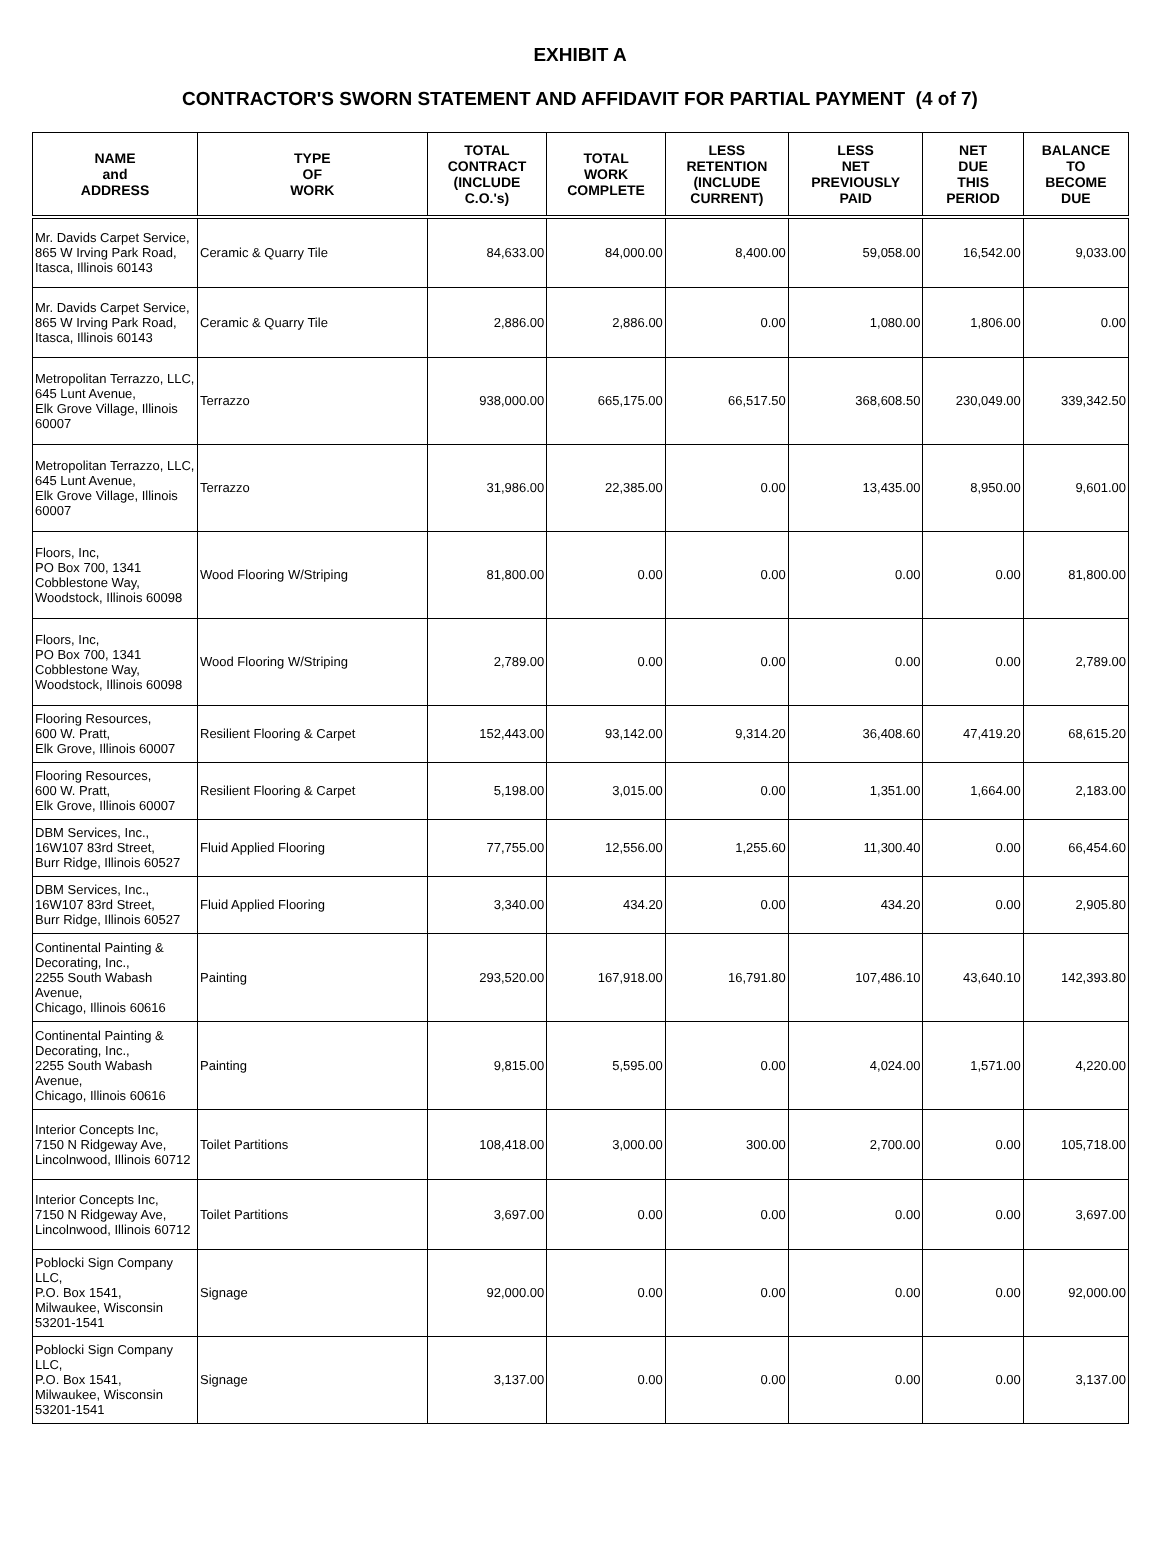EXHIBIT A
CONTRACTOR'S SWORN STATEMENT AND AFFIDAVIT FOR PARTIAL PAYMENT (4 of 7)
| NAME and ADDRESS | TYPE OF WORK | TOTAL CONTRACT (INCLUDE C.O.'s) | TOTAL WORK COMPLETE | LESS RETENTION (INCLUDE CURRENT) | LESS NET PREVIOUSLY PAID | NET DUE THIS PERIOD | BALANCE TO BECOME DUE |
| --- | --- | --- | --- | --- | --- | --- | --- |
| Mr. Davids Carpet Service, 865 W Irving Park Road, Itasca, Illinois 60143 | Ceramic & Quarry Tile | 84,633.00 | 84,000.00 | 8,400.00 | 59,058.00 | 16,542.00 | 9,033.00 |
| Mr. Davids Carpet Service, 865 W Irving Park Road, Itasca, Illinois 60143 | Ceramic & Quarry Tile | 2,886.00 | 2,886.00 | 0.00 | 1,080.00 | 1,806.00 | 0.00 |
| Metropolitan Terrazzo, LLC, 645 Lunt Avenue, Elk Grove Village, Illinois 60007 | Terrazzo | 938,000.00 | 665,175.00 | 66,517.50 | 368,608.50 | 230,049.00 | 339,342.50 |
| Metropolitan Terrazzo, LLC, 645 Lunt Avenue, Elk Grove Village, Illinois 60007 | Terrazzo | 31,986.00 | 22,385.00 | 0.00 | 13,435.00 | 8,950.00 | 9,601.00 |
| Floors, Inc, PO Box 700, 1341 Cobblestone Way, Woodstock, Illinois 60098 | Wood Flooring W/Striping | 81,800.00 | 0.00 | 0.00 | 0.00 | 0.00 | 81,800.00 |
| Floors, Inc, PO Box 700, 1341 Cobblestone Way, Woodstock, Illinois 60098 | Wood Flooring W/Striping | 2,789.00 | 0.00 | 0.00 | 0.00 | 0.00 | 2,789.00 |
| Flooring Resources, 600 W. Pratt, Elk Grove, Illinois 60007 | Resilient Flooring & Carpet | 152,443.00 | 93,142.00 | 9,314.20 | 36,408.60 | 47,419.20 | 68,615.20 |
| Flooring Resources, 600 W. Pratt, Elk Grove, Illinois 60007 | Resilient Flooring & Carpet | 5,198.00 | 3,015.00 | 0.00 | 1,351.00 | 1,664.00 | 2,183.00 |
| DBM Services, Inc., 16W107 83rd Street, Burr Ridge, Illinois 60527 | Fluid Applied Flooring | 77,755.00 | 12,556.00 | 1,255.60 | 11,300.40 | 0.00 | 66,454.60 |
| DBM Services, Inc., 16W107 83rd Street, Burr Ridge, Illinois 60527 | Fluid Applied Flooring | 3,340.00 | 434.20 | 0.00 | 434.20 | 0.00 | 2,905.80 |
| Continental Painting & Decorating, Inc., 2255 South Wabash Avenue, Chicago, Illinois 60616 | Painting | 293,520.00 | 167,918.00 | 16,791.80 | 107,486.10 | 43,640.10 | 142,393.80 |
| Continental Painting & Decorating, Inc., 2255 South Wabash Avenue, Chicago, Illinois 60616 | Painting | 9,815.00 | 5,595.00 | 0.00 | 4,024.00 | 1,571.00 | 4,220.00 |
| Interior Concepts Inc, 7150 N Ridgeway Ave, Lincolnwood, Illinois 60712 | Toilet Partitions | 108,418.00 | 3,000.00 | 300.00 | 2,700.00 | 0.00 | 105,718.00 |
| Interior Concepts Inc, 7150 N Ridgeway Ave, Lincolnwood, Illinois 60712 | Toilet Partitions | 3,697.00 | 0.00 | 0.00 | 0.00 | 0.00 | 3,697.00 |
| Poblocki Sign Company LLC, P.O. Box 1541, Milwaukee, Wisconsin 53201-1541 | Signage | 92,000.00 | 0.00 | 0.00 | 0.00 | 0.00 | 92,000.00 |
| Poblocki Sign Company LLC, P.O. Box 1541, Milwaukee, Wisconsin 53201-1541 | Signage | 3,137.00 | 0.00 | 0.00 | 0.00 | 0.00 | 3,137.00 |